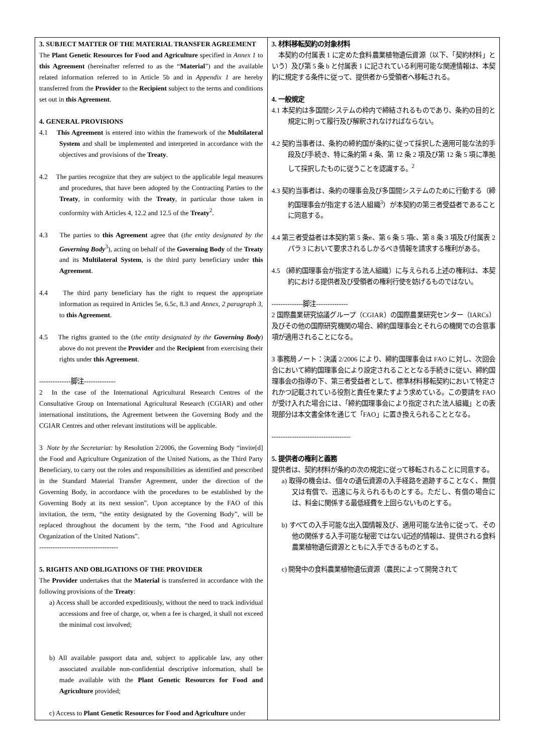| 3. SUBJECT MATTER OF THE MATERIAL TRANSFER AGREEMENT The Plant Genetic Resources for Food and Agriculture specified in Annex 1 to this Agreement (hereinafter referred to as the “ Material ”) and the available related information referred to in Article 5b and in Appendix 1 are hereby transferred from the Provider to the Recipient subject to the terms and conditions set out in this Agreement . 4. GENERAL PROVISIONS 4.1 This Agreement is entered into within the framework of the Multilateral System and shall be implemented and interpreted in accordance with the objectives and provisions of the Treaty . 4.2 The parties recognize that they are subject to the applicable legal measures and procedures, that have been adopted by the Contracting Parties to the Treaty , in conformity with the Treaty , in particular those taken in conformity with Articles 4, 12.2 and 12.5 of the Treaty<sup>2</sup>. 4.3 The parties to this Agreement agree that ( the entity designated by the Governing Body<sup>3</sup>), acting on behalf of the Governing Body of the Treaty and its Multilateral System , is the third party beneficiary under this Agreement . 4.4 The third party beneficiary has the right to request the appropriate information as required in Articles 5e, 6.5c, 8.3 and Annex, 2 paragraph 3, to this Agreement . 4.5 The rights granted to the ( the entity designated by the Governing Body ) above do not prevent the Provider and the Recipient from exercising their rights under this Agreement . --------------脚注-------------- 2 In the case of the International Agricultural Research Centres of the Consultative Group on International Agricultural Research (CGIAR) and other international institutions, the Agreement between the Governing Body and the CGIAR Centres and other relevant institutions will be applicable. 3 Note by the Secretariat: by Resolution 2/2006, the Governing Body “invite[d] the Food and Agriculture Organization of the United Nations, as the Third Party Beneficiary, to carry out the roles and responsibilities as identified and prescribed in the Standard Material Transfer Agreement, under the direction of the Governing Body, in accordance with the procedures to be established by the Governing Body at its next session”. Upon acceptance by the FAO of this invitation, the term, “the entity designated by the Governing Body”, will be replaced throughout the document by the term, “the Food and Agriculture Organization of the United Nations”. ----------------------------------- 5. RIGHTS AND OBLIGATIONS OF THE PROVIDER The Provider undertakes that the Material is transferred in accordance with the following provisions of the Treaty : a) Access shall be accorded expeditiously, without the need to track individual accessions and free of charge, or, when a fee is charged, it shall not exceed the minimal cost involved; b) All available passport data and, subject to applicable law, any other associated available non-confidential descriptive information, shall be made available with the Plant Genetic Resources for Food and Agriculture provided; c) Access to Plant Genetic Resources for Food and Agriculture under | 3. 材料移転契約の対象材料 本契約の付属表 1 に定めた食料農業植物遺伝資源（以下、「契約材料」という）及び第 5 条 b と付属表 1 に記されている利用可能な関連情報は、本契約に規定する条件に従って、提供者から受領者へ移転される。 4. 一般規定 4.1 本契約は多国間システムの枠内で締結されるものであり、条約の目的と規定に則って履行及び解釈されなければならない。 4.2 契約当事者は、条約の締約国が条約に従って採択した適用可能な法的手段及び手続き、特に条約第 4 条、第 12 条 2 項及び第 12 条 5 項に準拠して採択したものに従うことを認識する。<sup>2</sup> 4.3 契約当事者は、条約の理事会及び多国間システムのために行動する（締約国理事会が指定する法人組織<sup>3</sup>）が本契約の第三者受益者であることに同意する。 4.4 第三者受益者は本契約第 5 条e、第 6 条 5 項c、第 8 条 3 項及び付属表 2 パラ 3 において要求されるしかるべき情報を請求する権利がある。 4.5 （締約国理事会が指定する法人組織）に与えられる上述の権利は、本契約における提供者及び受領者の権利行使を妨げるものではない。 --------------脚注-------------- 2 国際農業研究協議グループ（CGIAR）の国際農業研究センター（IARCs）及びその他の国際研究機関の場合、締約国理事会とそれらの機関での合意事項が適用されることになる。 3 事務局ノート：決議 2/2006 により、締約国理事会は FAO に対し、次回会合において締約国理事会により設定されることとなる手続きに従い、締約国理事会の指導の下、第三者受益者として、標準材料移転契約において特定されかつ記載されている役割と責任を果たすよう求めている。この要請を FAO が受け入れた場合には、「締約国理事会により指定された法人組織」との表現部分は本文書全体を通じて「FAO」に置き換えられることとなる。 ----------------------------------- 5. 提供者の権利と義務 提供者は、契約材料が条約の次の規定に従って移転されることに同意する。 a) 取得の機会は、個々の遺伝資源の入手経路を追跡することなく、無償又は有償で、迅速に与えられるものとする。ただし、有償の場合には、料金に関係する最低経費を上回らないものとする。 b) すべての入手可能な出入国情報及び、適用可能な法令に従って、その他の関係する入手可能な秘密ではない記述的情報は、提供される食料農業植物遺伝資源とともに入手できるものとする。 c) 開発中の食料農業植物遺伝資源（農民によって開発されて |